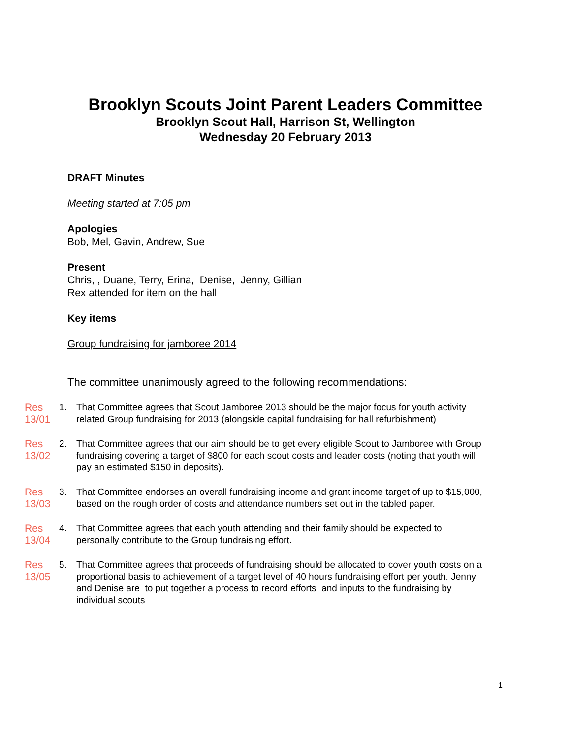Brooklyn Scouts Joint Parent Leaders Committee
Brooklyn Scout Hall, Harrison St, Wellington
Wednesday 20 February 2013
DRAFT Minutes
Meeting started at 7:05 pm
Apologies
Bob, Mel, Gavin, Andrew, Sue
Present
Chris, , Duane, Terry, Erina, Denise, Jenny, Gillian
Rex attended for item on the hall
Key items
Group fundraising for jamboree 2014
The committee unanimously agreed to the following recommendations:
Res 13/01 1. That Committee agrees that Scout Jamboree 2013 should be the major focus for youth activity related Group fundraising for 2013 (alongside capital fundraising for hall refurbishment)
Res 13/02 2. That Committee agrees that our aim should be to get every eligible Scout to Jamboree with Group fundraising covering a target of $800 for each scout costs and leader costs (noting that youth will pay an estimated $150 in deposits).
Res 13/03 3. That Committee endorses an overall fundraising income and grant income target of up to $15,000, based on the rough order of costs and attendance numbers set out in the tabled paper.
Res 13/04 4. That Committee agrees that each youth attending and their family should be expected to personally contribute to the Group fundraising effort.
Res 13/05 5. That Committee agrees that proceeds of fundraising should be allocated to cover youth costs on a proportional basis to achievement of a target level of 40 hours fundraising effort per youth. Jenny and Denise are to put together a process to record efforts and inputs to the fundraising by individual scouts
1